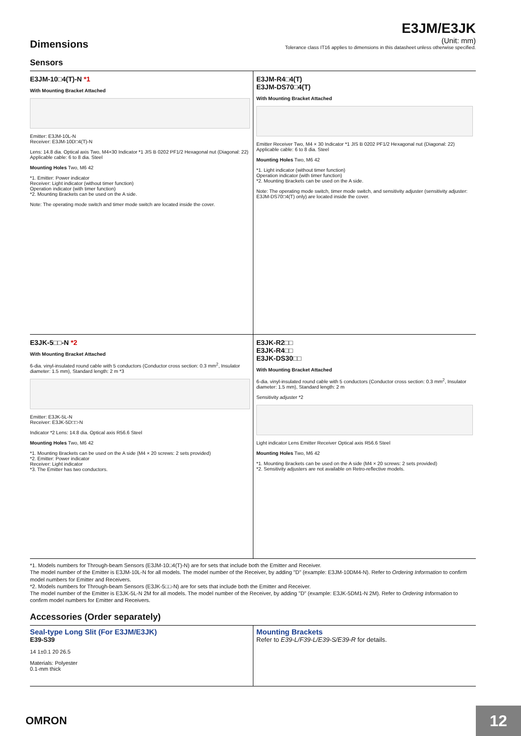E3JM/E3JK
Dimensions
(Unit: mm)
Tolerance class IT16 applies to dimensions in this datasheet unless otherwise specified.
Sensors
E3JM-10□4(T)-N *1
With Mounting Bracket Attached
Emitter: E3JM-10L-N
Receiver: E3JM-10D□4(T)-N
Lens: 14.8 dia. Optical axis Two, M4×30 Indicator *1 JIS B 0202 PF1/2 Hexagonal nut (Diagonal: 22) Applicable cable: 6 to 8 dia. Steel
Mounting Holes Two, M6 42
*1. Emitter: Power indicator
Receiver: Light indicator (without timer function)
Operation indicator (with timer function)
*2. Mounting Brackets can be used on the A side.
Note: The operating mode switch and timer mode switch are located inside the cover.
E3JM-R4□4(T)
E3JM-DS70□4(T)
With Mounting Bracket Attached
Emitter Receiver Two, M4 × 30 Indicator *1 JIS B 0202 PF1/2 Hexagonal nut (Diagonal: 22) Applicable cable: 6 to 8 dia. Steel
Mounting Holes Two, M6 42
*1. Light indicator (without timer function)
Operation indicator (with timer function)
*2. Mounting Brackets can be used on the A side.
Note: The operating mode switch, timer mode switch, and sensitivity adjuster (sensitivity adjuster: E3JM-DS70□4(T) only) are located inside the cover.
E3JK-5□□-N *2
With Mounting Bracket Attached
6-dia. vinyl-insulated round cable with 5 conductors (Conductor cross section: 0.3 mm<sup>2</sup>, Insulator diameter: 1.5 mm), Standard length: 2 m *3
Emitter: E3JK-5L-N
Receiver: E3JK-5D□□-N
Indicator *2 Lens: 14.8 dia. Optical axis R56.6 Steel
Mounting Holes Two, M6 42
*1. Mounting Brackets can be used on the A side (M4 × 20 screws: 2 sets provided)
*2. Emitter: Power indicator
Receiver: Light indicator
*3. The Emitter has two conductors.
E3JK-R2□□
E3JK-R4□□
E3JK-DS30□□
With Mounting Bracket Attached
6-dia. vinyl-insulated round cable with 5 conductors (Conductor cross section: 0.3 mm<sup>2</sup>, Insulator diameter: 1.5 mm), Standard length: 2 m
Sensitivity adjuster *2
Light indicator Lens Emitter Receiver Optical axis R56.6 Steel
Mounting Holes Two, M6 42
*1. Mounting Brackets can be used on the A side (M4 × 20 screws: 2 sets provided)
*2. Sensitivity adjusters are not available on Retro-reflective models.
*1. Models numbers for Through-beam Sensors (E3JM-10□4(T)-N) are for sets that include both the Emitter and Receiver.
The model number of the Emitter is E3JM-10L-N for all models. The model number of the Receiver, by adding "D" (example: E3JM-10DM4-N). Refer to Ordering Information to confirm model numbers for Emitter and Receivers.
*2. Models numbers for Through-beam Sensors (E3JK-5□□-N) are for sets that include both the Emitter and Receiver.
The model number of the Emitter is E3JK-5L-N 2M for all models. The model number of the Receiver, by adding "D" (example: E3JK-5DM1-N 2M). Refer to Ordering Information to confirm model numbers for Emitter and Receivers.
Accessories (Order separately)
Seal-type Long Slit (For E3JM/E3JK)
E39-S39
14 1±0.1 20 26.5
Materials: Polyester
0.1-mm thick
Mounting Brackets
Refer to E39-L/F39-L/E39-S/E39-R for details.
OMRON 12